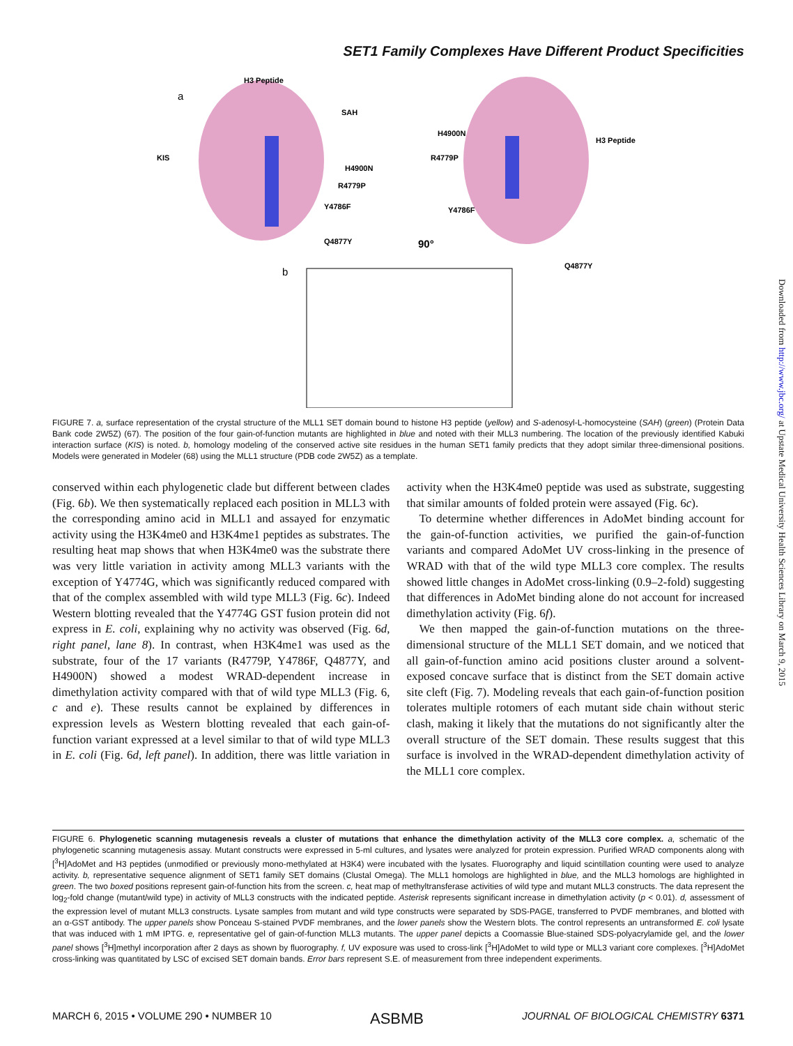SET1 Family Complexes Have Different Product Specificities
a
H3 Peptide
SAH
KIS
H4900N
R4779P
Y4786F
Q4877Y
90°
H4900N
R4779P
Y4786F
H3 Peptide
Q4877Y
b
Downloaded from http://www.jbc.org/ at Upstate Medical University Health Sciences Library on March 9, 2015
FIGURE 7. a, surface representation of the crystal structure of the MLL1 SET domain bound to histone H3 peptide (yellow) and S-adenosyl-L-homocysteine (SAH) (green) (Protein Data Bank code 2W5Z) (67). The position of the four gain-of-function mutants are highlighted in blue and noted with their MLL3 numbering. The location of the previously identified Kabuki interaction surface (KIS) is noted. b, homology modeling of the conserved active site residues in the human SET1 family predicts that they adopt similar three-dimensional positions. Models were generated in Modeler (68) using the MLL1 structure (PDB code 2W5Z) as a template.
conserved within each phylogenetic clade but different between clades (Fig. 6b). We then systematically replaced each position in MLL3 with the corresponding amino acid in MLL1 and assayed for enzymatic activity using the H3K4me0 and H3K4me1 peptides as substrates. The resulting heat map shows that when H3K4me0 was the substrate there was very little variation in activity among MLL3 variants with the exception of Y4774G, which was significantly reduced compared with that of the complex assembled with wild type MLL3 (Fig. 6c). Indeed Western blotting revealed that the Y4774G GST fusion protein did not express in E. coli, explaining why no activity was observed (Fig. 6d, right panel, lane 8). In contrast, when H3K4me1 was used as the substrate, four of the 17 variants (R4779P, Y4786F, Q4877Y, and H4900N) showed a modest WRAD-dependent increase in dimethylation activity compared with that of wild type MLL3 (Fig. 6, c and e). These results cannot be explained by differences in expression levels as Western blotting revealed that each gain-of-function variant expressed at a level similar to that of wild type MLL3 in E. coli (Fig. 6d, left panel). In addition, there was little variation in activity when the H3K4me0 peptide was used as substrate, suggesting that similar amounts of folded protein were assayed (Fig. 6c).
To determine whether differences in AdoMet binding account for the gain-of-function activities, we purified the gain-of-function variants and compared AdoMet UV cross-linking in the presence of WRAD with that of the wild type MLL3 core complex. The results showed little changes in AdoMet cross-linking (0.9–2-fold) suggesting that differences in AdoMet binding alone do not account for increased dimethylation activity (Fig. 6f).
We then mapped the gain-of-function mutations on the three-dimensional structure of the MLL1 SET domain, and we noticed that all gain-of-function amino acid positions cluster around a solvent-exposed concave surface that is distinct from the SET domain active site cleft (Fig. 7). Modeling reveals that each gain-of-function position tolerates multiple rotomers of each mutant side chain without steric clash, making it likely that the mutations do not significantly alter the overall structure of the SET domain. These results suggest that this surface is involved in the WRAD-dependent dimethylation activity of the MLL1 core complex.
FIGURE 6. Phylogenetic scanning mutagenesis reveals a cluster of mutations that enhance the dimethylation activity of the MLL3 core complex. a, schematic of the phylogenetic scanning mutagenesis assay. Mutant constructs were expressed in 5-ml cultures, and lysates were analyzed for protein expression. Purified WRAD components along with [<sup>3</sup>H]AdoMet and H3 peptides (unmodified or previously mono-methylated at H3K4) were incubated with the lysates. Fluorography and liquid scintillation counting were used to analyze activity. b, representative sequence alignment of SET1 family SET domains (Clustal Omega). The MLL1 homologs are highlighted in blue, and the MLL3 homologs are highlighted in green. The two boxed positions represent gain-of-function hits from the screen. c, heat map of methyltransferase activities of wild type and mutant MLL3 constructs. The data represent the log<sub>2</sub>-fold change (mutant/wild type) in activity of MLL3 constructs with the indicated peptide. Asterisk represents significant increase in dimethylation activity (p < 0.01). d, assessment of the expression level of mutant MLL3 constructs. Lysate samples from mutant and wild type constructs were separated by SDS-PAGE, transferred to PVDF membranes, and blotted with an α-GST antibody. The upper panels show Ponceau S-stained PVDF membranes, and the lower panels show the Western blots. The control represents an untransformed E. coli lysate that was induced with 1 mM IPTG. e, representative gel of gain-of-function MLL3 mutants. The upper panel depicts a Coomassie Blue-stained SDS-polyacrylamide gel, and the lower panel shows [<sup>3</sup>H]methyl incorporation after 2 days as shown by fluorography. f, UV exposure was used to cross-link [<sup>3</sup>H]AdoMet to wild type or MLL3 variant core complexes. [<sup>3</sup>H]AdoMet cross-linking was quantitated by LSC of excised SET domain bands. Error bars represent S.E. of measurement from three independent experiments.
MARCH 6, 2015 • VOLUME 290 • NUMBER 10 ASBMB JOURNAL OF BIOLOGICAL CHEMISTRY 6371